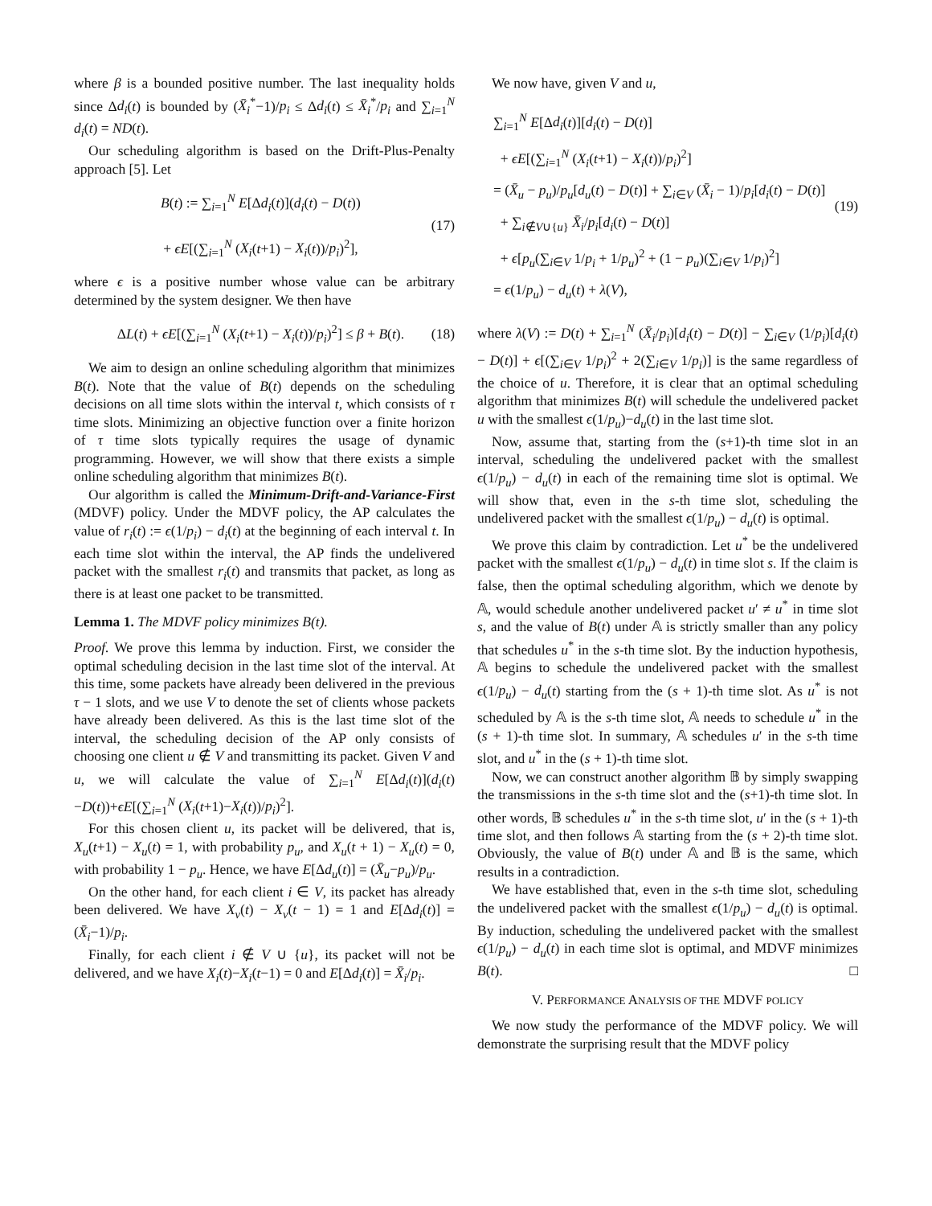where β is a bounded positive number. The last inequality holds since Δd<sub>i</sub>(t) is bounded by (X̄<sub>i</sub><sup>*</sup>−1)/p<sub>i</sub> ≤ Δd<sub>i</sub>(t) ≤ X̄<sub>i</sub><sup>*</sup>/p<sub>i</sub> and ∑<sub>i=1</sub><sup>N</sup> d<sub>i</sub>(t) = ND(t).
Our scheduling algorithm is based on the Drift-Plus-Penalty approach [5]. Let
B(t) := ∑<sub>i=1</sub><sup>N</sup> E[Δd<sub>i</sub>(t)](d<sub>i</sub>(t) − D(t))
+ ϵE[(∑<sub>i=1</sub><sup>N</sup> (X<sub>i</sub>(t+1) − X<sub>i</sub>(t))/p<sub>i</sub>)<sup>2</sup>],
(17)
where ϵ is a positive number whose value can be arbitrary determined by the system designer. We then have
ΔL(t) + ϵE[(∑<sub>i=1</sub><sup>N</sup> (X<sub>i</sub>(t+1) − X<sub>i</sub>(t))/p<sub>i</sub>)<sup>2</sup>] ≤ β + B(t).
(18)
We aim to design an online scheduling algorithm that minimizes B(t). Note that the value of B(t) depends on the scheduling decisions on all time slots within the interval t, which consists of τ time slots. Minimizing an objective function over a finite horizon of τ time slots typically requires the usage of dynamic programming. However, we will show that there exists a simple online scheduling algorithm that minimizes B(t).
Our algorithm is called the Minimum-Drift-and-Variance-First (MDVF) policy. Under the MDVF policy, the AP calculates the value of r<sub>i</sub>(t) := ϵ(1/p<sub>i</sub>) − d<sub>i</sub>(t) at the beginning of each interval t. In each time slot within the interval, the AP finds the undelivered packet with the smallest r<sub>i</sub>(t) and transmits that packet, as long as there is at least one packet to be transmitted.
Lemma 1. The MDVF policy minimizes B(t).
Proof. We prove this lemma by induction. First, we consider the optimal scheduling decision in the last time slot of the interval. At this time, some packets have already been delivered in the previous τ − 1 slots, and we use V to denote the set of clients whose packets have already been delivered. As this is the last time slot of the interval, the scheduling decision of the AP only consists of choosing one client u ∉ V and transmitting its packet. Given V and u, we will calculate the value of ∑<sub>i=1</sub><sup>N</sup> E[Δd<sub>i</sub>(t)](d<sub>i</sub>(t)−D(t))+ϵE[(∑<sub>i=1</sub><sup>N</sup> (X<sub>i</sub>(t+1)−X<sub>i</sub>(t))/p<sub>i</sub>)<sup>2</sup>].
For this chosen client u, its packet will be delivered, that is, X<sub>u</sub>(t+1) − X<sub>u</sub>(t) = 1, with probability p<sub>u</sub>, and X<sub>u</sub>(t + 1) − X<sub>u</sub>(t) = 0, with probability 1 − p<sub>u</sub>. Hence, we have E[Δd<sub>u</sub>(t)] = (X̄<sub>u</sub>−p<sub>u</sub>)/p<sub>u</sub>.
On the other hand, for each client i ∈ V, its packet has already been delivered. We have X<sub>v</sub>(t) − X<sub>v</sub>(t − 1) = 1 and E[Δd<sub>i</sub>(t)] = (X̄<sub>i</sub>−1)/p<sub>i</sub>.
Finally, for each client i ∉ V ∪ {u}, its packet will not be delivered, and we have X<sub>i</sub>(t)−X<sub>i</sub>(t−1) = 0 and E[Δd<sub>i</sub>(t)] = X̄<sub>i</sub>/p<sub>i</sub>.
We now have, given V and u,
∑<sub>i=1</sub><sup>N</sup> E[Δd<sub>i</sub>(t)][d<sub>i</sub>(t) − D(t)]
+ ϵE[(∑<sub>i=1</sub><sup>N</sup> (X<sub>i</sub>(t+1) − X<sub>i</sub>(t))/p<sub>i</sub>)<sup>2</sup>]
= (X̄<sub>u</sub> − p<sub>u</sub>)/p<sub>u</sub>[d<sub>u</sub>(t) − D(t)] + ∑<sub>i∈V</sub> (X̄<sub>i</sub> − 1)/p<sub>i</sub>[d<sub>i</sub>(t) − D(t)]
+ ∑<sub>i∉V∪{u}</sub> X̄<sub>i</sub>/p<sub>i</sub>[d<sub>i</sub>(t) − D(t)]
+ ϵ[p<sub>u</sub>(∑<sub>i∈V</sub> 1/p<sub>i</sub> + 1/p<sub>u</sub>)<sup>2</sup> + (1 − p<sub>u</sub>)(∑<sub>i∈V</sub> 1/p<sub>i</sub>)<sup>2</sup>]
= ϵ(1/p<sub>u</sub>) − d<sub>u</sub>(t) + λ(V),
(19)
where λ(V) := D(t) + ∑<sub>i=1</sub><sup>N</sup> (X̄<sub>i</sub>/p<sub>i</sub>)[d<sub>i</sub>(t) − D(t)] − ∑<sub>i∈V</sub> (1/p<sub>i</sub>)[d<sub>i</sub>(t) − D(t)] + ϵ[(∑<sub>i∈V</sub> 1/p<sub>i</sub>)<sup>2</sup> + 2(∑<sub>i∈V</sub> 1/p<sub>i</sub>)] is the same regardless of the choice of u. Therefore, it is clear that an optimal scheduling algorithm that minimizes B(t) will schedule the undelivered packet u with the smallest ϵ(1/p<sub>u</sub>)−d<sub>u</sub>(t) in the last time slot.
Now, assume that, starting from the (s+1)-th time slot in an interval, scheduling the undelivered packet with the smallest ϵ(1/p<sub>u</sub>) − d<sub>u</sub>(t) in each of the remaining time slot is optimal. We will show that, even in the s-th time slot, scheduling the undelivered packet with the smallest ϵ(1/p<sub>u</sub>) − d<sub>u</sub>(t) is optimal.
We prove this claim by contradiction. Let u<sup>*</sup> be the undelivered packet with the smallest ϵ(1/p<sub>u</sub>) − d<sub>u</sub>(t) in time slot s. If the claim is false, then the optimal scheduling algorithm, which we denote by 𝔸, would schedule another undelivered packet u′ ≠ u<sup>*</sup> in time slot s, and the value of B(t) under 𝔸 is strictly smaller than any policy that schedules u<sup>*</sup> in the s-th time slot. By the induction hypothesis, 𝔸 begins to schedule the undelivered packet with the smallest ϵ(1/p<sub>u</sub>) − d<sub>u</sub>(t) starting from the (s + 1)-th time slot. As u<sup>*</sup> is not scheduled by 𝔸 is the s-th time slot, 𝔸 needs to schedule u<sup>*</sup> in the (s + 1)-th time slot. In summary, 𝔸 schedules u′ in the s-th time slot, and u<sup>*</sup> in the (s + 1)-th time slot.
Now, we can construct another algorithm 𝔹 by simply swapping the transmissions in the s-th time slot and the (s+1)-th time slot. In other words, 𝔹 schedules u<sup>*</sup> in the s-th time slot, u′ in the (s + 1)-th time slot, and then follows 𝔸 starting from the (s + 2)-th time slot. Obviously, the value of B(t) under 𝔸 and 𝔹 is the same, which results in a contradiction.
We have established that, even in the s-th time slot, scheduling the undelivered packet with the smallest ϵ(1/p<sub>u</sub>) − d<sub>u</sub>(t) is optimal. By induction, scheduling the undelivered packet with the smallest ϵ(1/p<sub>u</sub>) − d<sub>u</sub>(t) in each time slot is optimal, and MDVF minimizes B(t). □
V. PERFORMANCE ANALYSIS OF THE MDVF POLICY
We now study the performance of the MDVF policy. We will demonstrate the surprising result that the MDVF policy